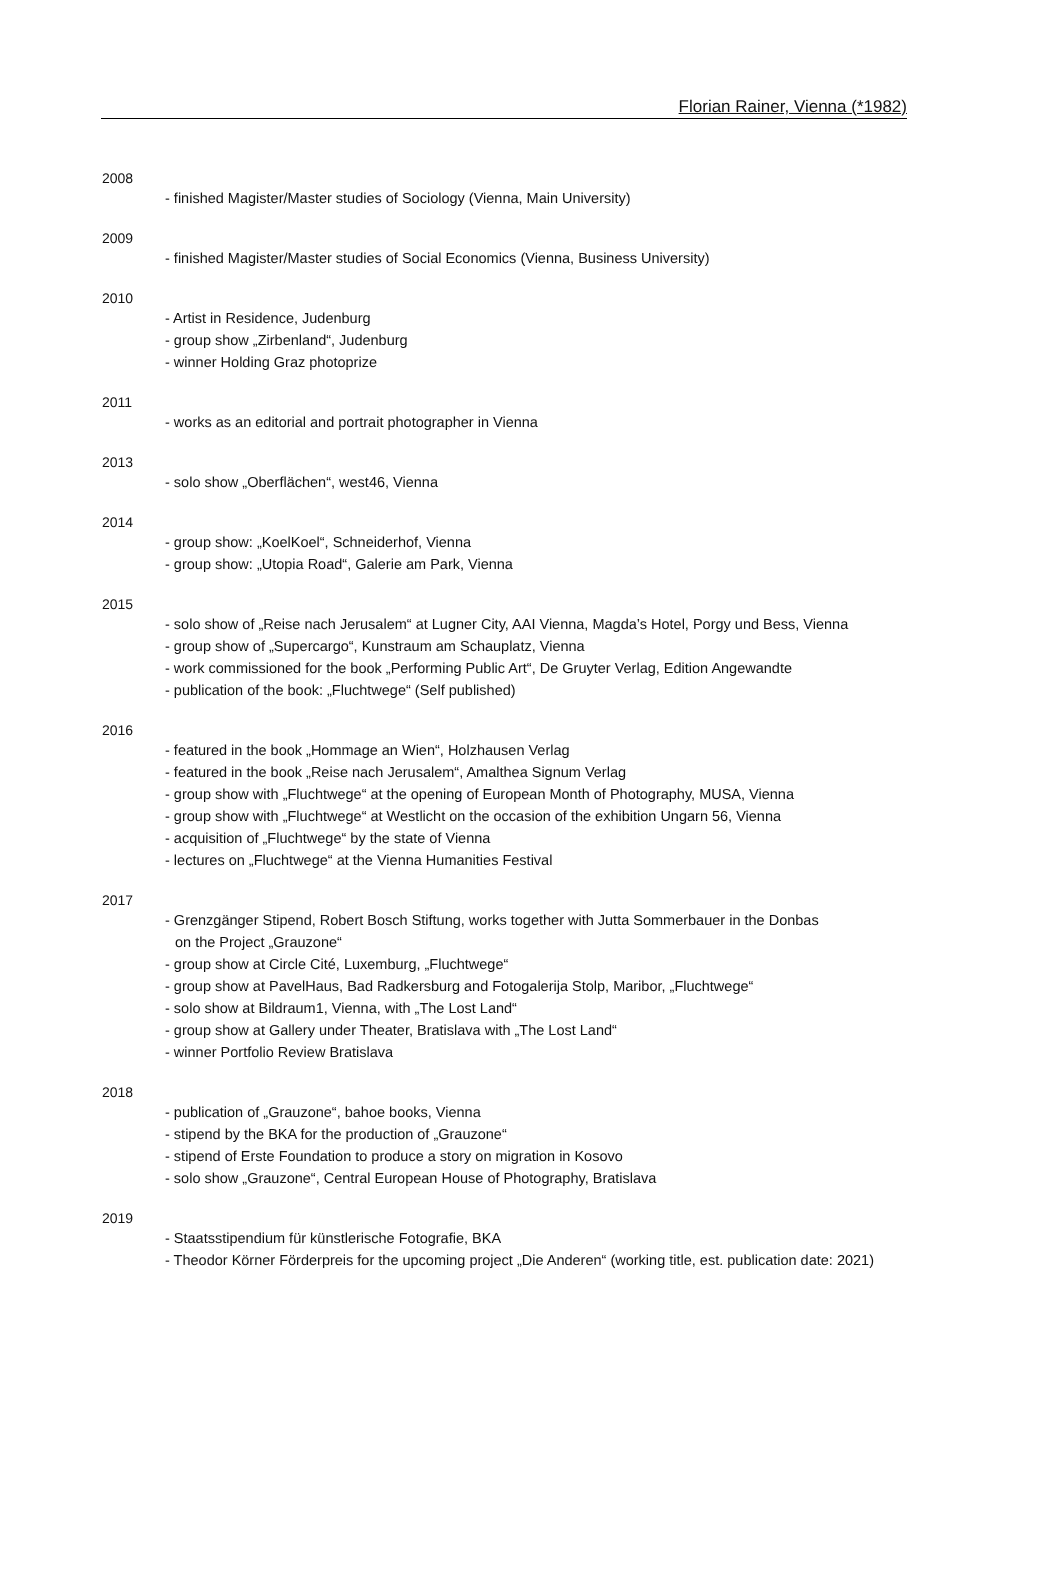Florian Rainer, Vienna (*1982)
2008
- finished Magister/Master studies of Sociology (Vienna, Main University)
2009
- finished Magister/Master studies of Social Economics (Vienna, Business University)
2010
- Artist in Residence, Judenburg
- group show „Zirbenland“, Judenburg
- winner Holding Graz photoprize
2011
- works as an editorial and portrait photographer in Vienna
2013
- solo show „Oberflächen“, west46, Vienna
2014
- group show: „KoelKoel“, Schneiderhof, Vienna
- group show: „Utopia Road“, Galerie am Park, Vienna
2015
- solo show of „Reise nach Jerusalem“ at Lugner City, AAI Vienna, Magda’s Hotel, Porgy und Bess, Vienna
- group show of „Supercargo“, Kunstraum am Schauplatz, Vienna
- work commissioned for the book „Performing Public Art“, De Gruyter Verlag, Edition Angewandte
- publication of the book: „Fluchtwege“ (Self published)
2016
- featured in the book „Hommage an Wien“, Holzhausen Verlag
- featured in the book „Reise nach Jerusalem“, Amalthea Signum Verlag
- group show with „Fluchtwege“ at the opening of European Month of Photography, MUSA, Vienna
- group show with „Fluchtwege“ at Westlicht on the occasion of the exhibition Ungarn 56, Vienna
- acquisition of „Fluchtwege“ by the state of Vienna
- lectures on „Fluchtwege“ at the Vienna Humanities Festival
2017
- Grenzgänger Stipend, Robert Bosch Stiftung, works together with Jutta Sommerbauer in the Donbas
on the Project „Grauzone“
- group show at Circle Cité, Luxemburg, „Fluchtwege“
- group show at PavelHaus, Bad Radkersburg and Fotogalerija Stolp, Maribor, „Fluchtwege“
- solo show at Bildraum1, Vienna, with „The Lost Land“
- group show at Gallery under Theater, Bratislava with „The Lost Land“
- winner Portfolio Review Bratislava
2018
- publication of „Grauzone“, bahoe books, Vienna
- stipend by the BKA for the production of „Grauzone“
- stipend of Erste Foundation to produce a story on migration in Kosovo
- solo show „Grauzone“, Central European House of Photography, Bratislava
2019
- Staatsstipendium für künstlerische Fotografie, BKA
- Theodor Körner Förderpreis for the upcoming project „Die Anderen“ (working title, est. publication date: 2021)